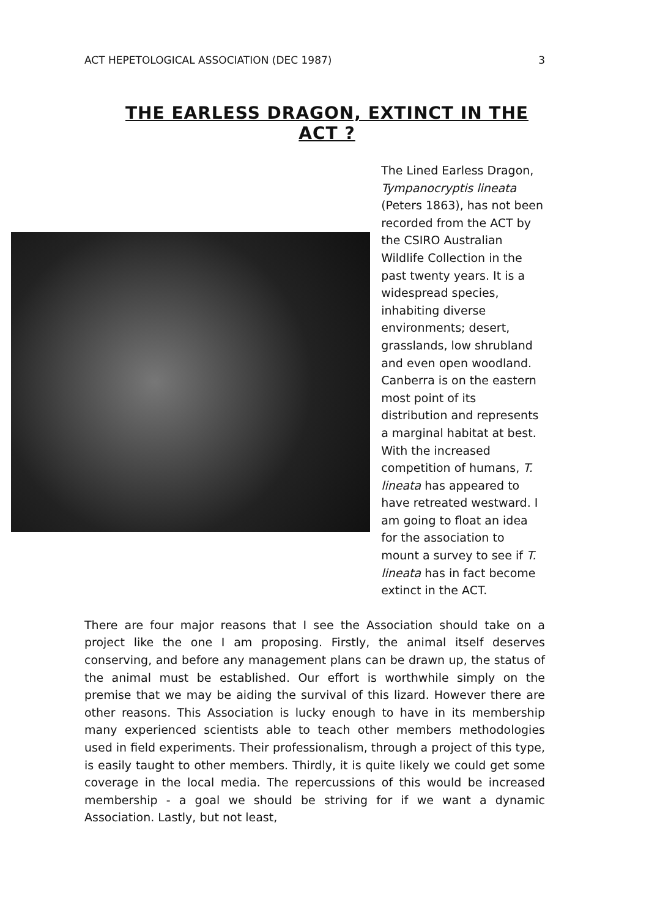ACT HEPETOLOGICAL ASSOCIATION (DEC 1987) 3
THE EARLESS DRAGON, EXTINCT IN THE ACT ?
The Lined Earless Dragon, Tympanocryptis lineata (Peters 1863), has not been recorded from the ACT by the CSIRO Australian Wildlife Collection in the past twenty years. It is a widespread species, inhabiting diverse environments; desert, grasslands, low shrubland and even open woodland. Canberra is on the eastern most point of its distribution and represents a marginal habitat at best. With the increased competition of humans, T. lineata has appeared to have retreated westward. I am going to float an idea for the association to mount a survey to see if T. lineata has in fact become extinct in the ACT.
There are four major reasons that I see the Association should take on a project like the one I am proposing. Firstly, the animal itself deserves conserving, and before any management plans can be drawn up, the status of the animal must be established. Our effort is worthwhile simply on the premise that we may be aiding the survival of this lizard. However there are other reasons. This Association is lucky enough to have in its membership many experienced scientists able to teach other members methodologies used in field experiments. Their professionalism, through a project of this type, is easily taught to other members. Thirdly, it is quite likely we could get some coverage in the local media. The repercussions of this would be increased membership - a goal we should be striving for if we want a dynamic Association. Lastly, but not least,